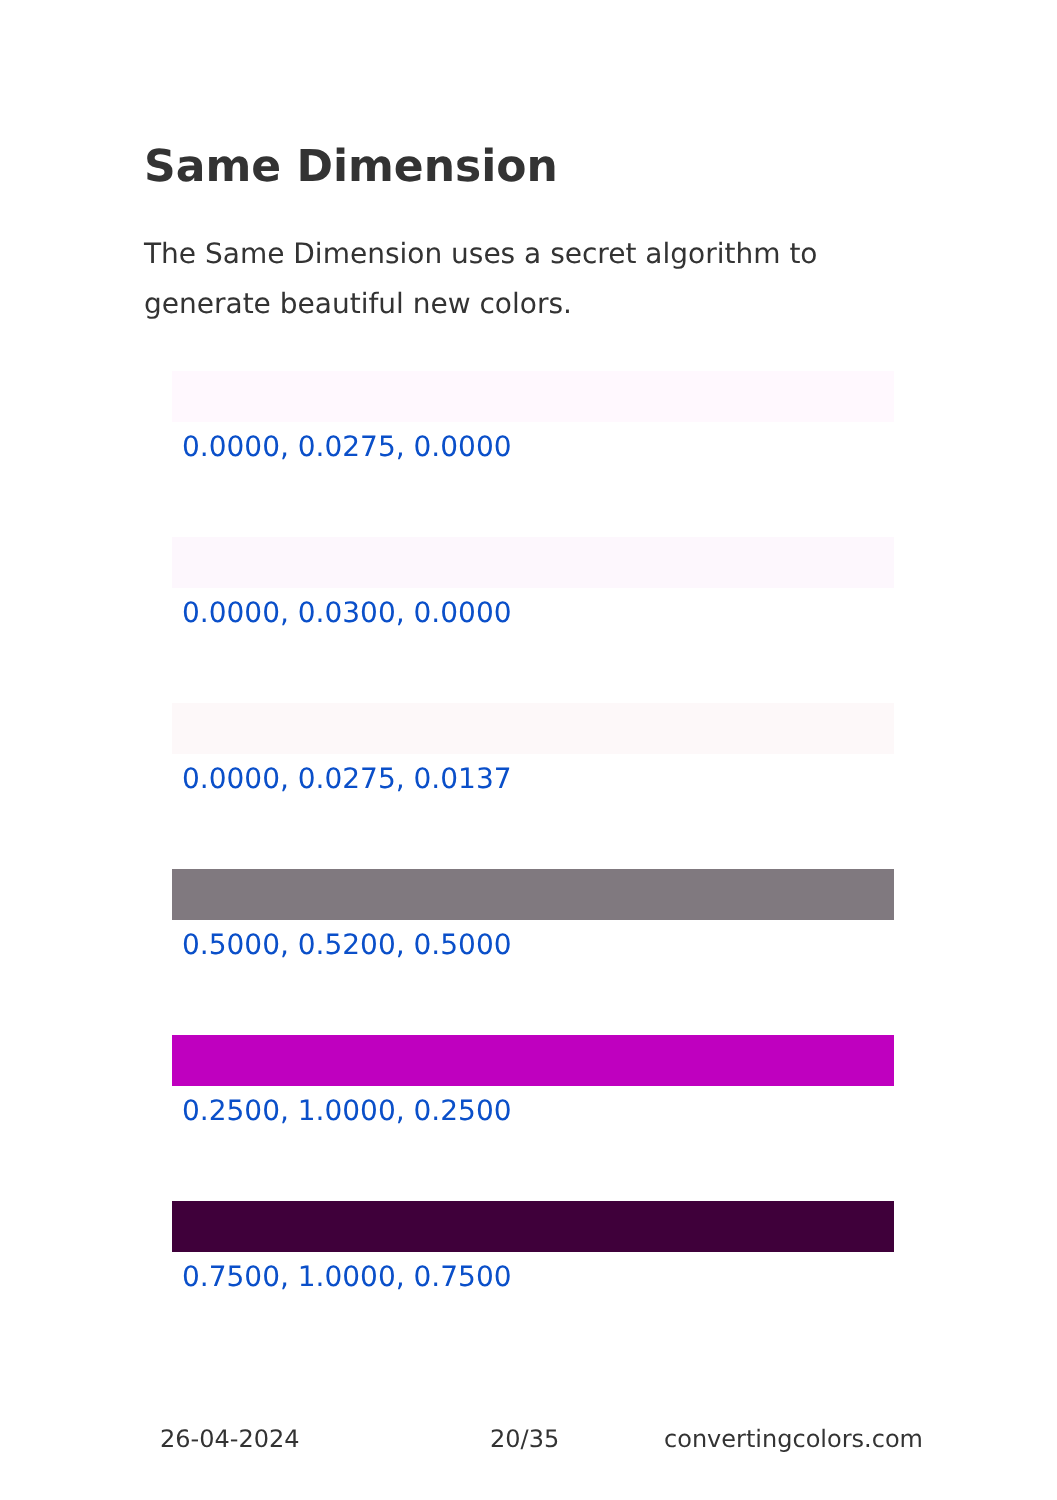Same Dimension
The Same Dimension uses a secret algorithm to generate beautiful new colors.
0.0000, 0.0275, 0.0000
0.0000, 0.0300, 0.0000
0.0000, 0.0275, 0.0137
0.5000, 0.5200, 0.5000
0.2500, 1.0000, 0.2500
0.7500, 1.0000, 0.7500
26-04-2024 20/35 convertingcolors.com